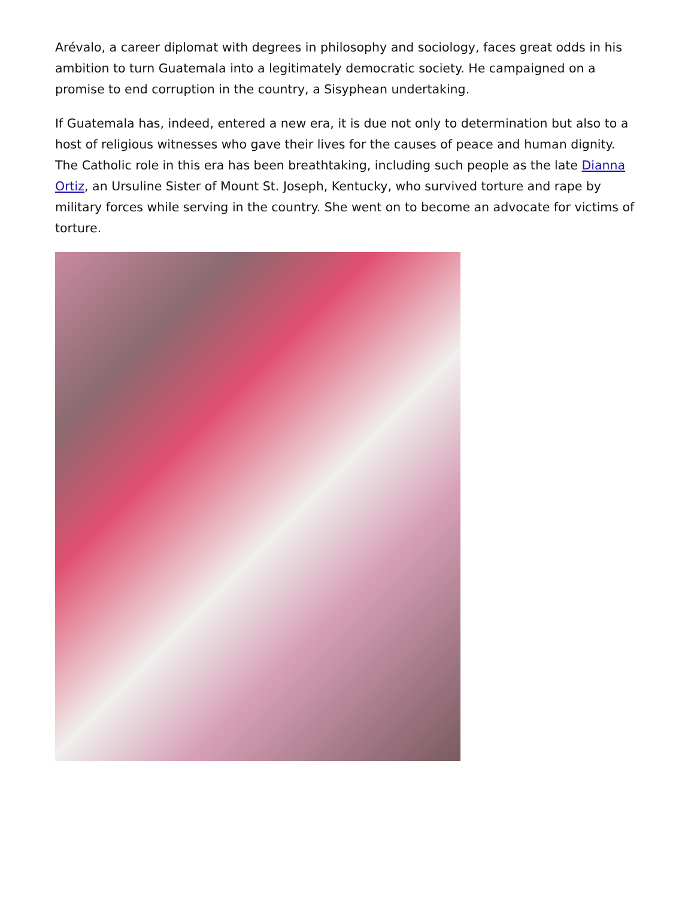Arévalo, a career diplomat with degrees in philosophy and sociology, faces great odds in his ambition to turn Guatemala into a legitimately democratic society. He campaigned on a promise to end corruption in the country, a Sisyphean undertaking.
If Guatemala has, indeed, entered a new era, it is due not only to determination but also to a host of religious witnesses who gave their lives for the causes of peace and human dignity. The Catholic role in this era has been breathtaking, including such people as the late Dianna Ortiz, an Ursuline Sister of Mount St. Joseph, Kentucky, who survived torture and rape by military forces while serving in the country. She went on to become an advocate for victims of torture.